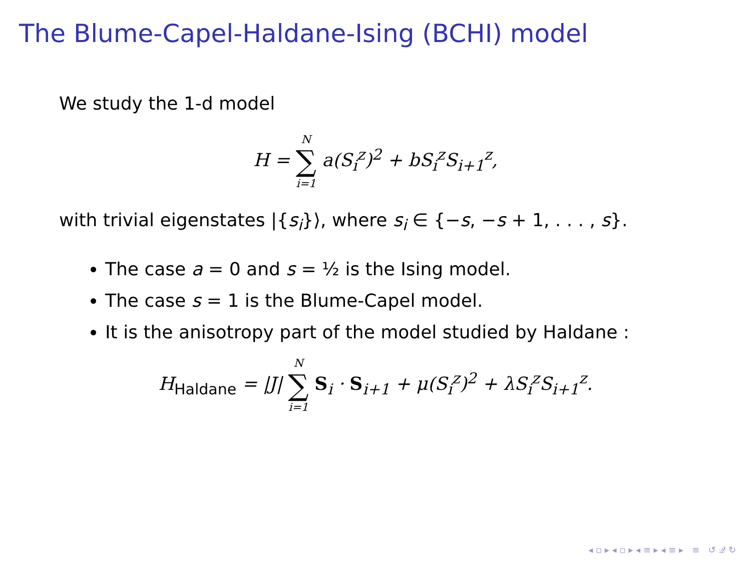The Blume-Capel-Haldane-Ising (BCHI) model
We study the 1-d model
H = N ∑ i=1 a(S<sub>i</sub><sup>z</sup>)<sup>2</sup> + bS<sub>i</sub><sup>z</sup>S<sub>i+1</sub><sup>z</sup>,
with trivial eigenstates |{s<sub>i</sub>}⟩, where s<sub>i</sub> ∈ {−s, −s + 1, . . . , s}.
The case a = 0 and s = ½ is the Ising model.
The case s = 1 is the Blume-Capel model.
It is the anisotropy part of the model studied by Haldane :
H<sub>Haldane</sub> = |J| N ∑ i=1 S<sub>i</sub> · S<sub>i+1</sub> + μ(S<sub>i</sub><sup>z</sup>)<sup>2</sup> + λS<sub>i</sub><sup>z</sup>S<sub>i+1</sub><sup>z</sup>.
◂ ▫ ▸ ◂ ▫ ▸ ◂ ≡ ▸ ◂ ≡ ▸ ≡ ↺ 𝒬 ↻